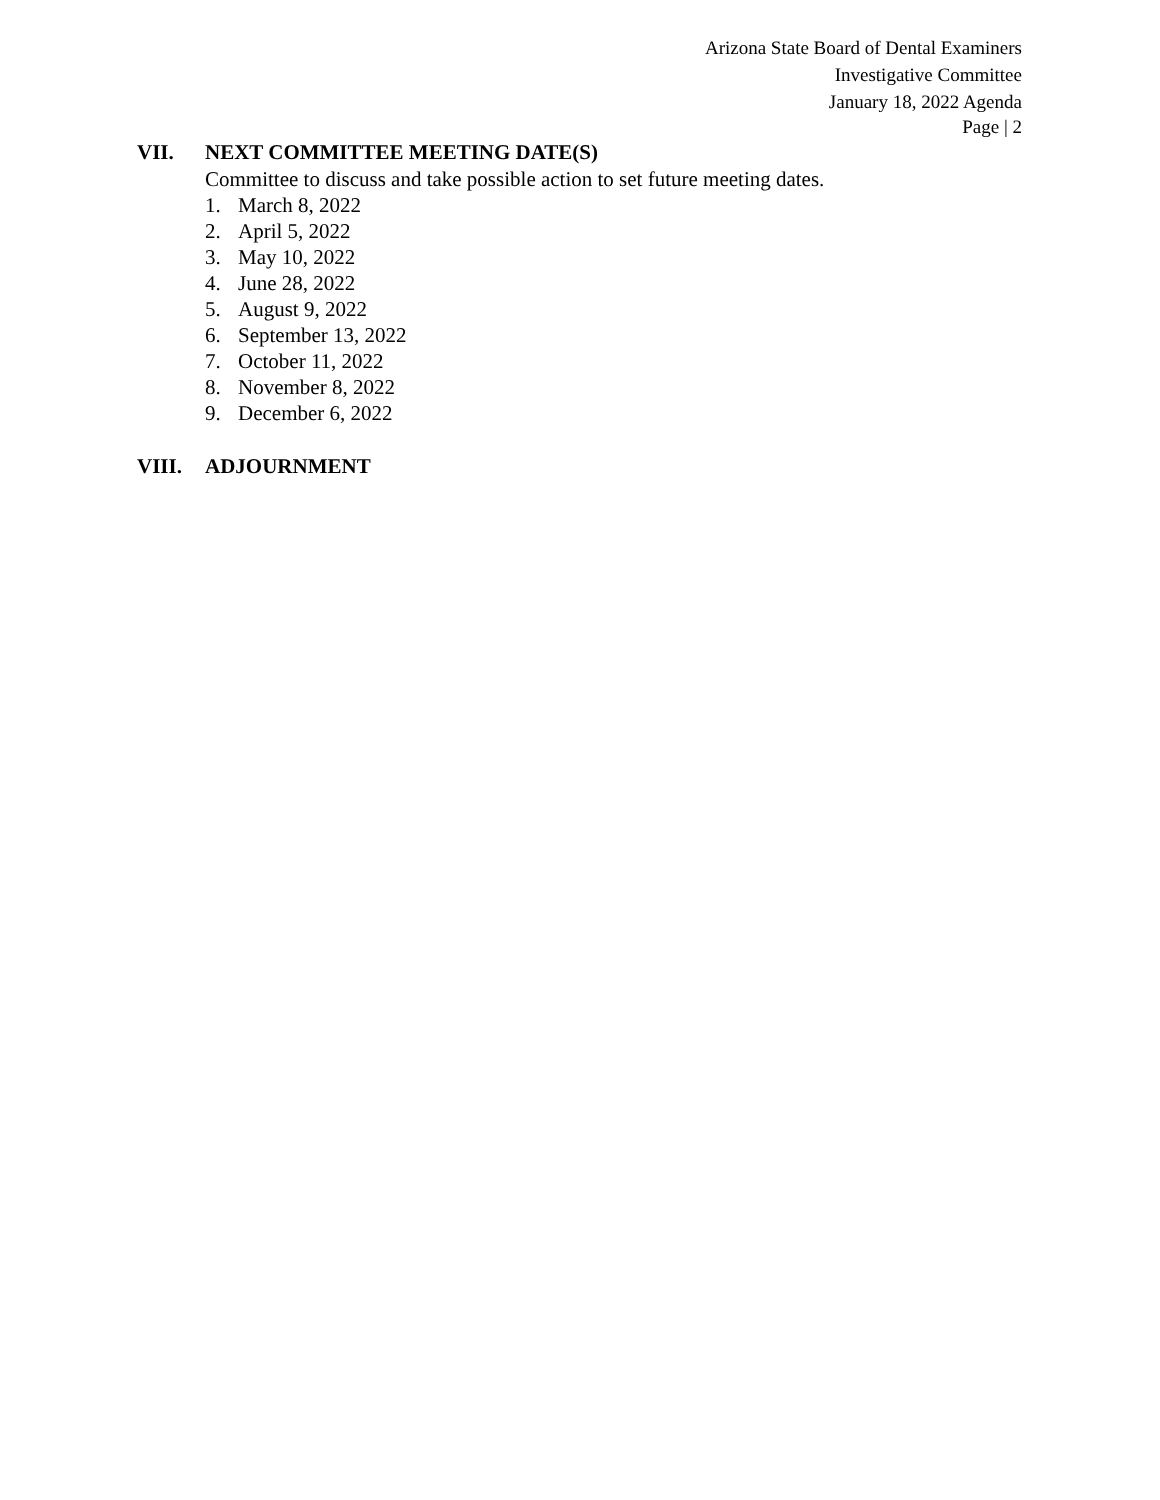Arizona State Board of Dental Examiners
Investigative Committee
January 18, 2022 Agenda
Page | 2
VII. NEXT COMMITTEE MEETING DATE(S)
Committee to discuss and take possible action to set future meeting dates.
1. March 8, 2022
2. April 5, 2022
3. May 10, 2022
4. June 28, 2022
5. August 9, 2022
6. September 13, 2022
7. October 11, 2022
8. November 8, 2022
9. December 6, 2022
VIII. ADJOURNMENT